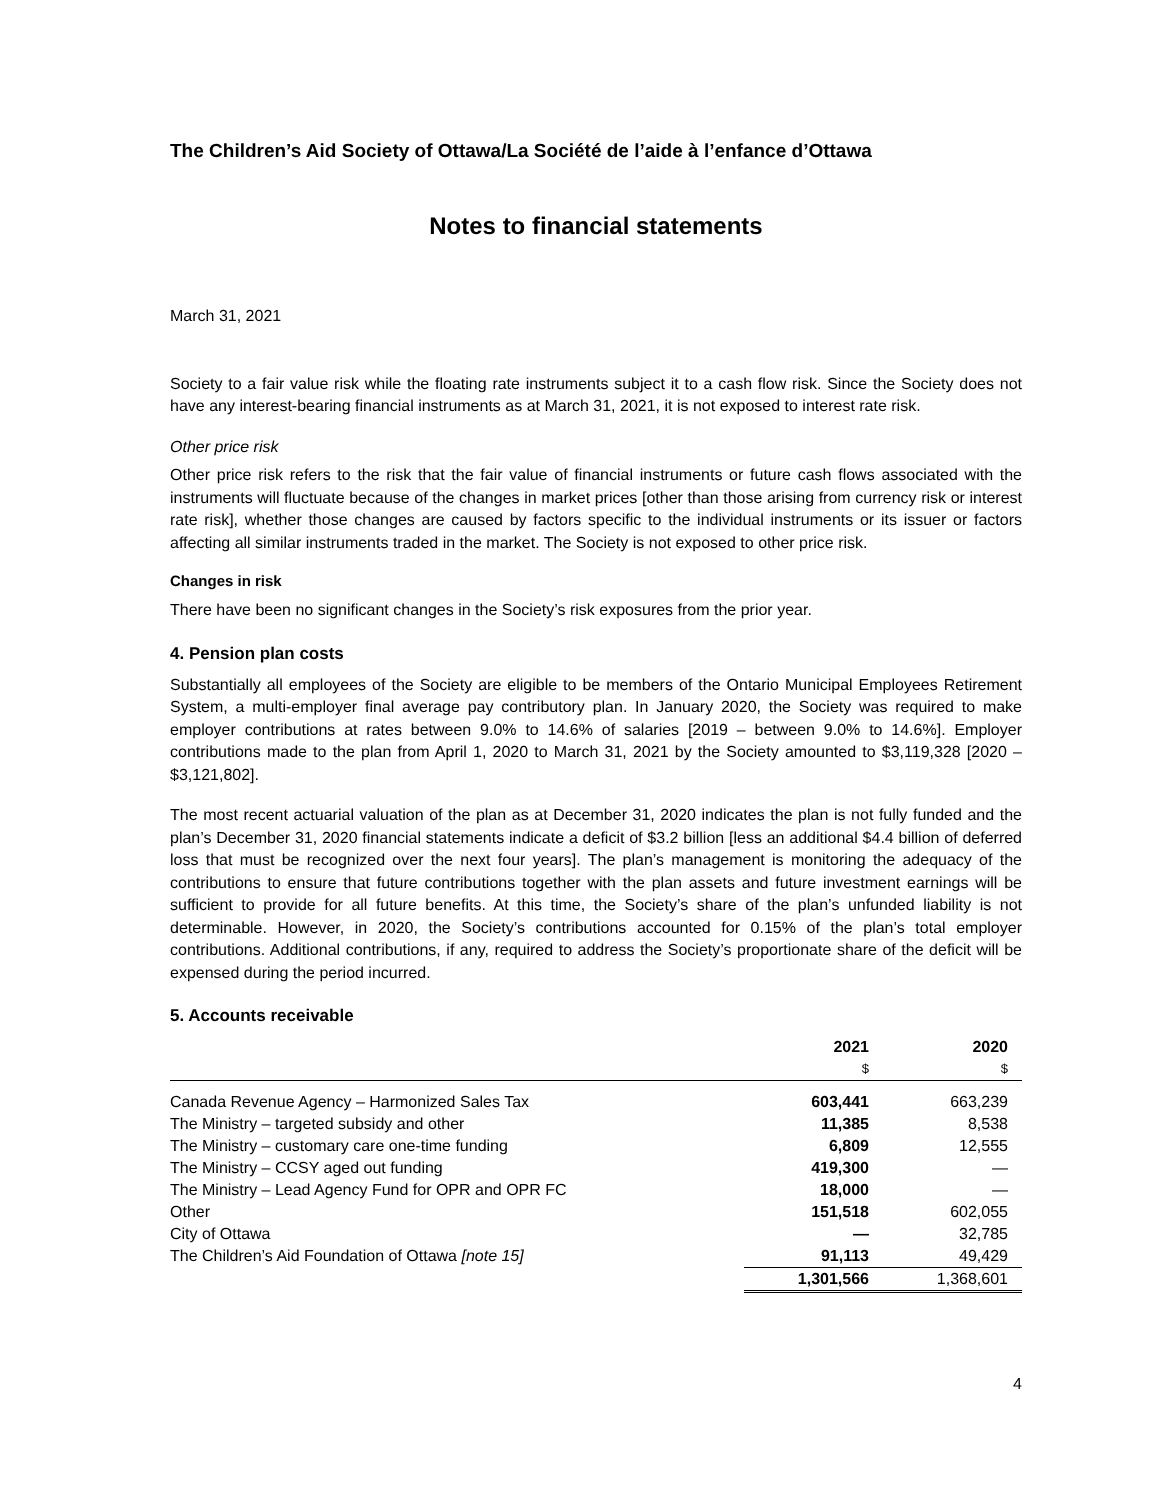The Children’s Aid Society of Ottawa/La Société de l’aide à l’enfance d’Ottawa
Notes to financial statements
March 31, 2021
Society to a fair value risk while the floating rate instruments subject it to a cash flow risk. Since the Society does not have any interest-bearing financial instruments as at March 31, 2021, it is not exposed to interest rate risk.
Other price risk
Other price risk refers to the risk that the fair value of financial instruments or future cash flows associated with the instruments will fluctuate because of the changes in market prices [other than those arising from currency risk or interest rate risk], whether those changes are caused by factors specific to the individual instruments or its issuer or factors affecting all similar instruments traded in the market. The Society is not exposed to other price risk.
Changes in risk
There have been no significant changes in the Society’s risk exposures from the prior year.
4. Pension plan costs
Substantially all employees of the Society are eligible to be members of the Ontario Municipal Employees Retirement System, a multi-employer final average pay contributory plan. In January 2020, the Society was required to make employer contributions at rates between 9.0% to 14.6% of salaries [2019 – between 9.0% to 14.6%]. Employer contributions made to the plan from April 1, 2020 to March 31, 2021 by the Society amounted to $3,119,328 [2020 – $3,121,802].
The most recent actuarial valuation of the plan as at December 31, 2020 indicates the plan is not fully funded and the plan’s December 31, 2020 financial statements indicate a deficit of $3.2 billion [less an additional $4.4 billion of deferred loss that must be recognized over the next four years]. The plan’s management is monitoring the adequacy of the contributions to ensure that future contributions together with the plan assets and future investment earnings will be sufficient to provide for all future benefits. At this time, the Society’s share of the plan’s unfunded liability is not determinable. However, in 2020, the Society’s contributions accounted for 0.15% of the plan’s total employer contributions. Additional contributions, if any, required to address the Society’s proportionate share of the deficit will be expensed during the period incurred.
5. Accounts receivable
| | 2021 | 2020 |
| --- | --- | --- |
| | $ | $ |
| Canada Revenue Agency – Harmonized Sales Tax | 603,441 | 663,239 |
| The Ministry – targeted subsidy and other | 11,385 | 8,538 |
| The Ministry – customary care one-time funding | 6,809 | 12,555 |
| The Ministry – CCSY aged out funding | 419,300 | — |
| The Ministry – Lead Agency Fund for OPR and OPR FC | 18,000 | — |
| Other | 151,518 | 602,055 |
| City of Ottawa | — | 32,785 |
| The Children’s Aid Foundation of Ottawa [note 15] | 91,113 | 49,429 |
| | 1,301,566 | 1,368,601 |
4